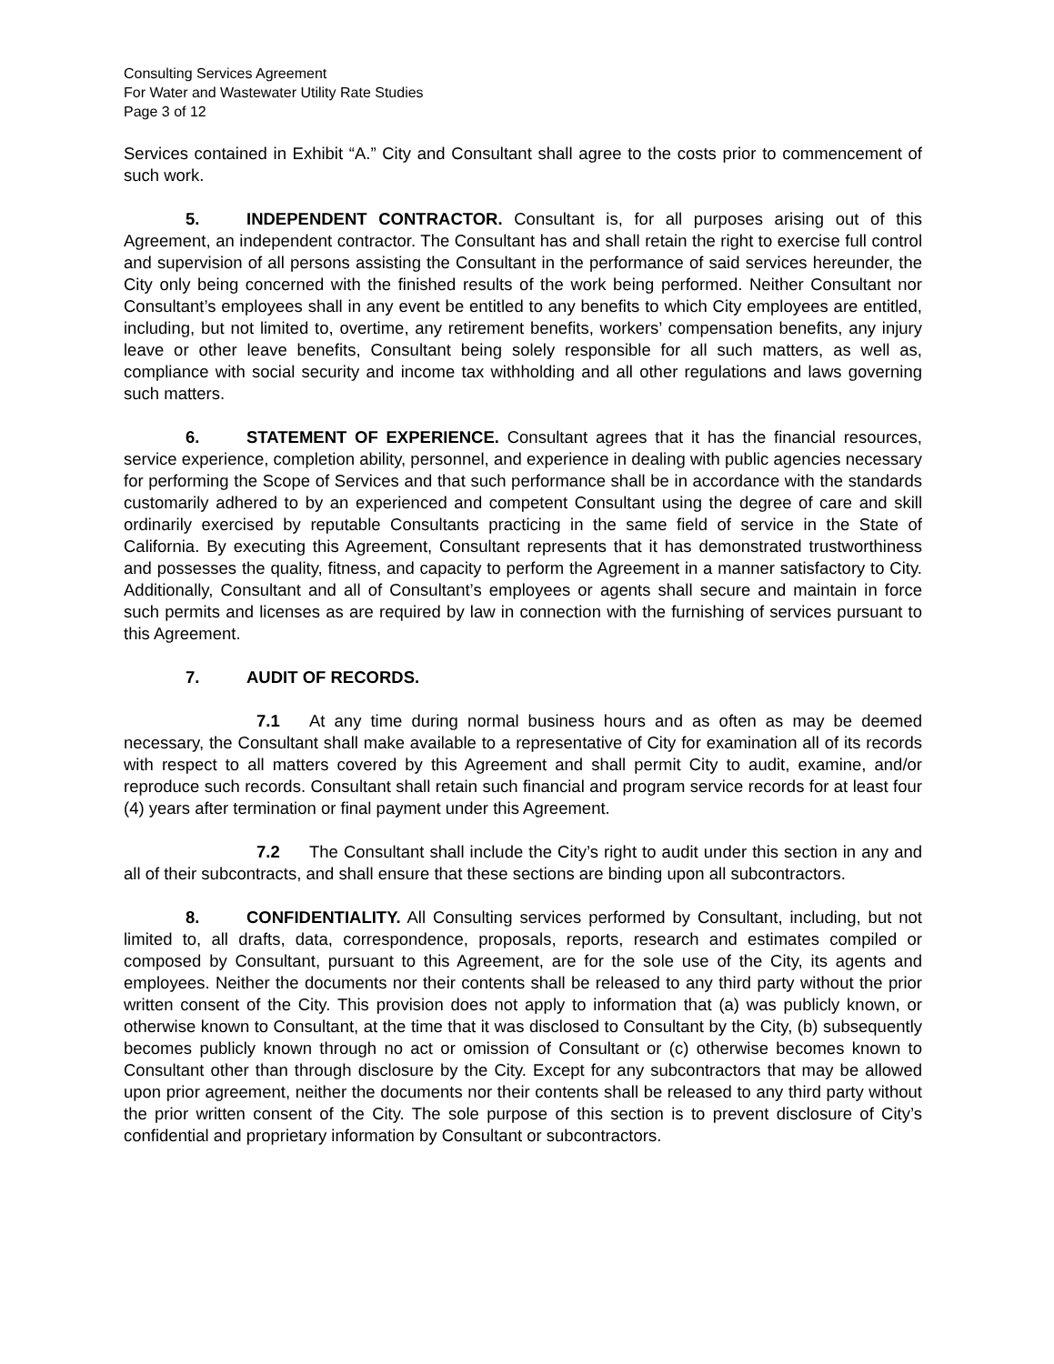Consulting Services Agreement
For Water and Wastewater Utility Rate Studies
Page 3 of 12
Services contained in Exhibit “A.” City and Consultant shall agree to the costs prior to commencement of such work.
5. INDEPENDENT CONTRACTOR. Consultant is, for all purposes arising out of this Agreement, an independent contractor. The Consultant has and shall retain the right to exercise full control and supervision of all persons assisting the Consultant in the performance of said services hereunder, the City only being concerned with the finished results of the work being performed. Neither Consultant nor Consultant’s employees shall in any event be entitled to any benefits to which City employees are entitled, including, but not limited to, overtime, any retirement benefits, workers’ compensation benefits, any injury leave or other leave benefits, Consultant being solely responsible for all such matters, as well as, compliance with social security and income tax withholding and all other regulations and laws governing such matters.
6. STATEMENT OF EXPERIENCE. Consultant agrees that it has the financial resources, service experience, completion ability, personnel, and experience in dealing with public agencies necessary for performing the Scope of Services and that such performance shall be in accordance with the standards customarily adhered to by an experienced and competent Consultant using the degree of care and skill ordinarily exercised by reputable Consultants practicing in the same field of service in the State of California. By executing this Agreement, Consultant represents that it has demonstrated trustworthiness and possesses the quality, fitness, and capacity to perform the Agreement in a manner satisfactory to City. Additionally, Consultant and all of Consultant’s employees or agents shall secure and maintain in force such permits and licenses as are required by law in connection with the furnishing of services pursuant to this Agreement.
7. AUDIT OF RECORDS.
7.1 At any time during normal business hours and as often as may be deemed necessary, the Consultant shall make available to a representative of City for examination all of its records with respect to all matters covered by this Agreement and shall permit City to audit, examine, and/or reproduce such records. Consultant shall retain such financial and program service records for at least four (4) years after termination or final payment under this Agreement.
7.2 The Consultant shall include the City’s right to audit under this section in any and all of their subcontracts, and shall ensure that these sections are binding upon all subcontractors.
8. CONFIDENTIALITY. All Consulting services performed by Consultant, including, but not limited to, all drafts, data, correspondence, proposals, reports, research and estimates compiled or composed by Consultant, pursuant to this Agreement, are for the sole use of the City, its agents and employees. Neither the documents nor their contents shall be released to any third party without the prior written consent of the City. This provision does not apply to information that (a) was publicly known, or otherwise known to Consultant, at the time that it was disclosed to Consultant by the City, (b) subsequently becomes publicly known through no act or omission of Consultant or (c) otherwise becomes known to Consultant other than through disclosure by the City. Except for any subcontractors that may be allowed upon prior agreement, neither the documents nor their contents shall be released to any third party without the prior written consent of the City. The sole purpose of this section is to prevent disclosure of City’s confidential and proprietary information by Consultant or subcontractors.